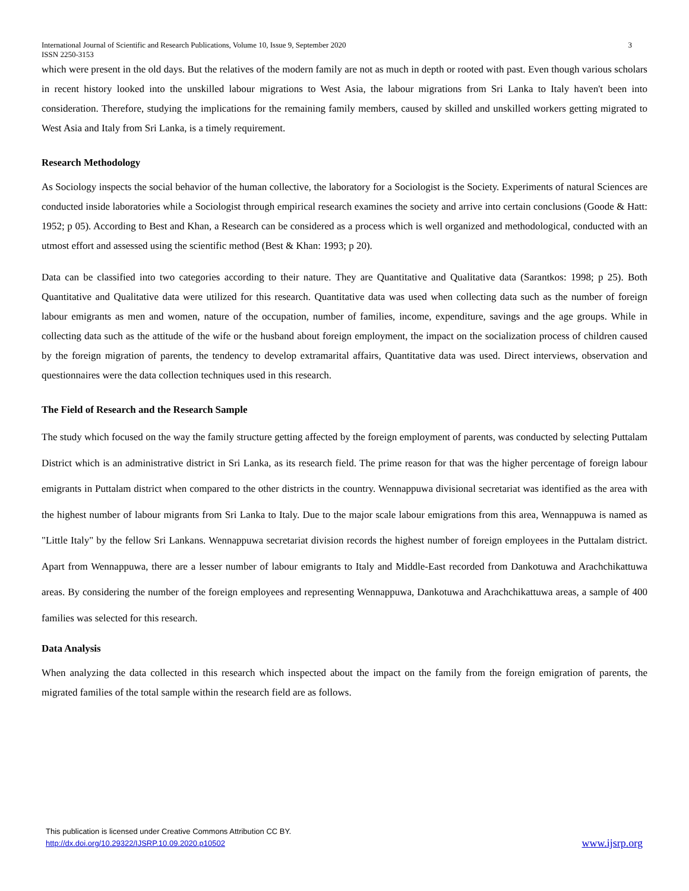International Journal of Scientific and Research Publications, Volume 10, Issue 9, September 2020
ISSN 2250-3153 3
which were present in the old days. But the relatives of the modern family are not as much in depth or rooted with past. Even though various scholars in recent history looked into the unskilled labour migrations to West Asia, the labour migrations from Sri Lanka to Italy haven't been into consideration. Therefore, studying the implications for the remaining family members, caused by skilled and unskilled workers getting migrated to West Asia and Italy from Sri Lanka, is a timely requirement.
Research Methodology
As Sociology inspects the social behavior of the human collective, the laboratory for a Sociologist is the Society. Experiments of natural Sciences are conducted inside laboratories while a Sociologist through empirical research examines the society and arrive into certain conclusions (Goode & Hatt: 1952; p 05). According to Best and Khan, a Research can be considered as a process which is well organized and methodological, conducted with an utmost effort and assessed using the scientific method (Best & Khan: 1993; p 20).
Data can be classified into two categories according to their nature. They are Quantitative and Qualitative data (Sarantkos: 1998; p 25). Both Quantitative and Qualitative data were utilized for this research. Quantitative data was used when collecting data such as the number of foreign labour emigrants as men and women, nature of the occupation, number of families, income, expenditure, savings and the age groups. While in collecting data such as the attitude of the wife or the husband about foreign employment, the impact on the socialization process of children caused by the foreign migration of parents, the tendency to develop extramarital affairs, Quantitative data was used. Direct interviews, observation and questionnaires were the data collection techniques used in this research.
The Field of Research and the Research Sample
The study which focused on the way the family structure getting affected by the foreign employment of parents, was conducted by selecting Puttalam District which is an administrative district in Sri Lanka, as its research field. The prime reason for that was the higher percentage of foreign labour emigrants in Puttalam district when compared to the other districts in the country. Wennappuwa divisional secretariat was identified as the area with the highest number of labour migrants from Sri Lanka to Italy. Due to the major scale labour emigrations from this area, Wennappuwa is named as "Little Italy" by the fellow Sri Lankans. Wennappuwa secretariat division records the highest number of foreign employees in the Puttalam district. Apart from Wennappuwa, there are a lesser number of labour emigrants to Italy and Middle-East recorded from Dankotuwa and Arachchikattuwa areas. By considering the number of the foreign employees and representing Wennappuwa, Dankotuwa and Arachchikattuwa areas, a sample of 400 families was selected for this research.
Data Analysis
When analyzing the data collected in this research which inspected about the impact on the family from the foreign emigration of parents, the migrated families of the total sample within the research field are as follows.
This publication is licensed under Creative Commons Attribution CC BY.
http://dx.doi.org/10.29322/IJSRP.10.09.2020.p10502
www.ijsrp.org